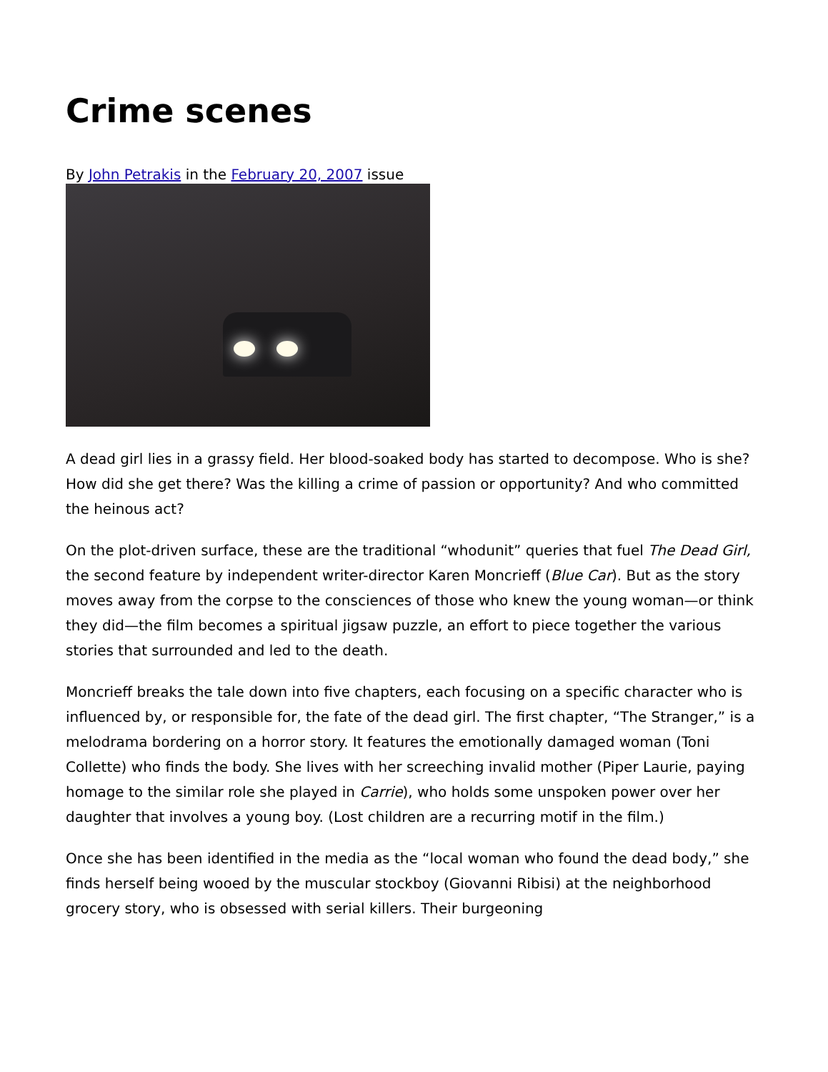Crime scenes
By John Petrakis in the February 20, 2007 issue
A dead girl lies in a grassy field. Her blood-soaked body has started to decompose. Who is she? How did she get there? Was the killing a crime of passion or opportunity? And who committed the heinous act?
On the plot-driven surface, these are the traditional “whodunit” queries that fuel The Dead Girl, the second feature by independent writer-director Karen Moncrieff (Blue Car). But as the story moves away from the corpse to the consciences of those who knew the young woman—or think they did—the film becomes a spiritual jigsaw puzzle, an effort to piece together the various stories that surrounded and led to the death.
Moncrieff breaks the tale down into five chapters, each focusing on a specific character who is influenced by, or responsible for, the fate of the dead girl. The first chapter, “The Stranger,” is a melodrama bordering on a horror story. It features the emotionally damaged woman (Toni Collette) who finds the body. She lives with her screeching invalid mother (Piper Laurie, paying homage to the similar role she played in Carrie), who holds some unspoken power over her daughter that involves a young boy. (Lost children are a recurring motif in the film.)
Once she has been identified in the media as the “local woman who found the dead body,” she finds herself being wooed by the muscular stockboy (Giovanni Ribisi) at the neighborhood grocery story, who is obsessed with serial killers. Their burgeoning